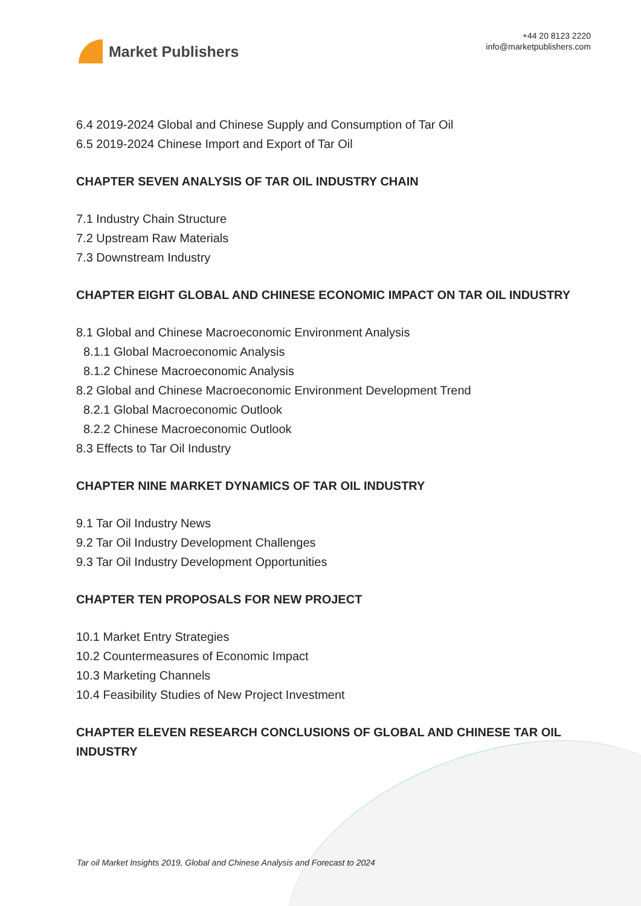Market Publishers
+44 20 8123 2220
info@marketpublishers.com
6.4 2019-2024 Global and Chinese Supply and Consumption of Tar Oil
6.5 2019-2024 Chinese Import and Export of Tar Oil
CHAPTER SEVEN ANALYSIS OF TAR OIL INDUSTRY CHAIN
7.1 Industry Chain Structure
7.2 Upstream Raw Materials
7.3 Downstream Industry
CHAPTER EIGHT GLOBAL AND CHINESE ECONOMIC IMPACT ON TAR OIL INDUSTRY
8.1 Global and Chinese Macroeconomic Environment Analysis
8.1.1 Global Macroeconomic Analysis
8.1.2 Chinese Macroeconomic Analysis
8.2 Global and Chinese Macroeconomic Environment Development Trend
8.2.1 Global Macroeconomic Outlook
8.2.2 Chinese Macroeconomic Outlook
8.3 Effects to Tar Oil Industry
CHAPTER NINE MARKET DYNAMICS OF TAR OIL INDUSTRY
9.1 Tar Oil Industry News
9.2 Tar Oil Industry Development Challenges
9.3 Tar Oil Industry Development Opportunities
CHAPTER TEN PROPOSALS FOR NEW PROJECT
10.1 Market Entry Strategies
10.2 Countermeasures of Economic Impact
10.3 Marketing Channels
10.4 Feasibility Studies of New Project Investment
CHAPTER ELEVEN RESEARCH CONCLUSIONS OF GLOBAL AND CHINESE TAR OIL INDUSTRY
Tar oil Market Insights 2019, Global and Chinese Analysis and Forecast to 2024